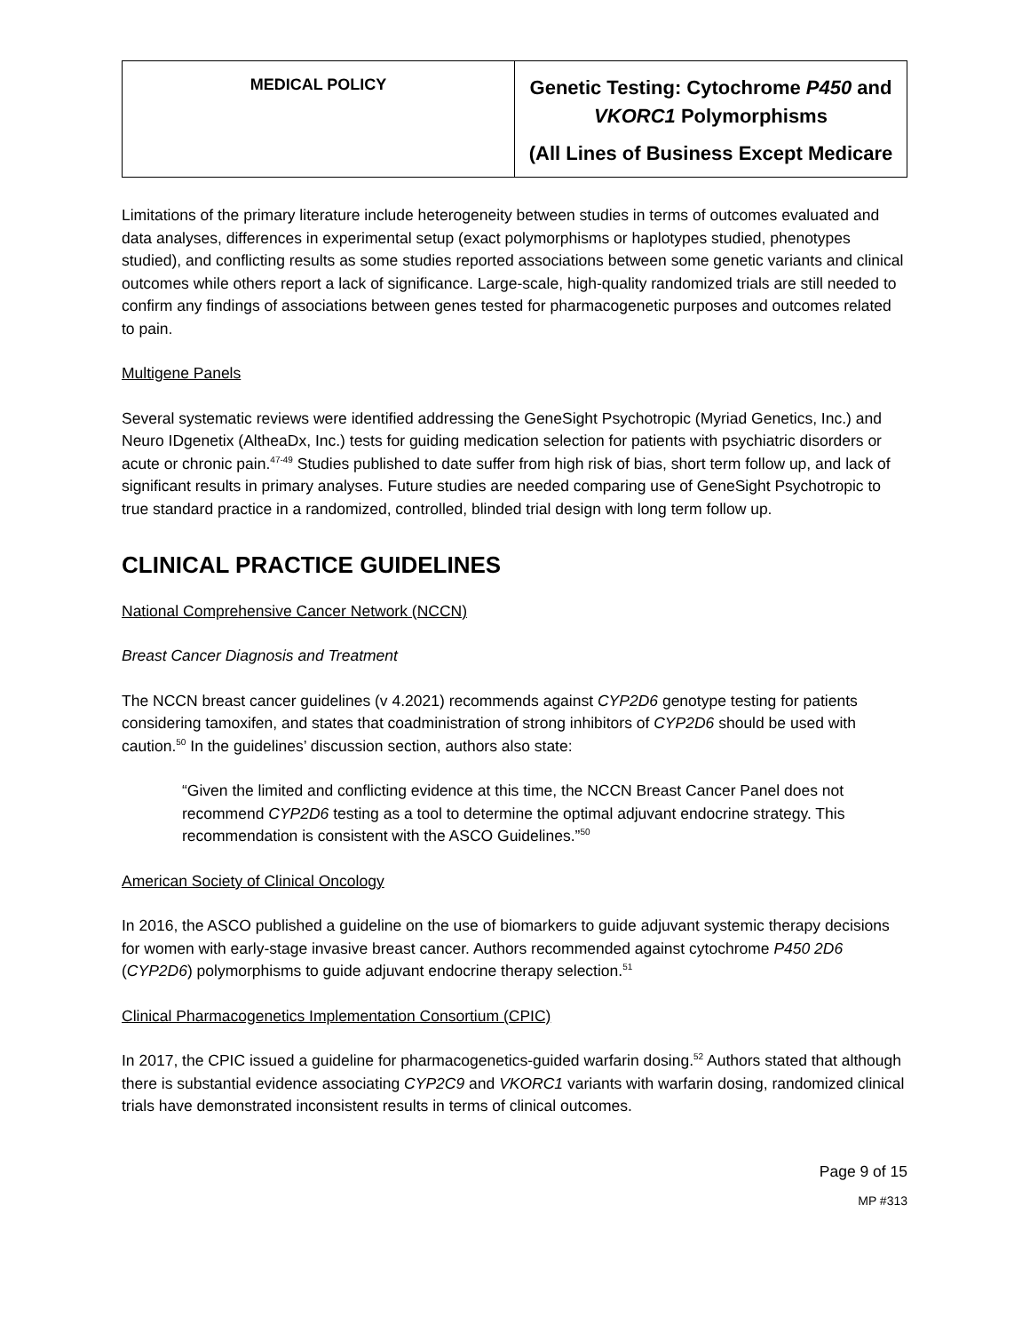| MEDICAL POLICY | Genetic Testing: Cytochrome P450 and VKORC1 Polymorphisms (All Lines of Business Except Medicare |
Limitations of the primary literature include heterogeneity between studies in terms of outcomes evaluated and data analyses, differences in experimental setup (exact polymorphisms or haplotypes studied, phenotypes studied), and conflicting results as some studies reported associations between some genetic variants and clinical outcomes while others report a lack of significance. Large-scale, high-quality randomized trials are still needed to confirm any findings of associations between genes tested for pharmacogenetic purposes and outcomes related to pain.
Multigene Panels
Several systematic reviews were identified addressing the GeneSight Psychotropic (Myriad Genetics, Inc.) and Neuro IDgenetix (AltheaDx, Inc.) tests for guiding medication selection for patients with psychiatric disorders or acute or chronic pain.<sup>47-49</sup> Studies published to date suffer from high risk of bias, short term follow up, and lack of significant results in primary analyses. Future studies are needed comparing use of GeneSight Psychotropic to true standard practice in a randomized, controlled, blinded trial design with long term follow up.
CLINICAL PRACTICE GUIDELINES
National Comprehensive Cancer Network (NCCN)
Breast Cancer Diagnosis and Treatment
The NCCN breast cancer guidelines (v 4.2021) recommends against CYP2D6 genotype testing for patients considering tamoxifen, and states that coadministration of strong inhibitors of CYP2D6 should be used with caution.<sup>50</sup> In the guidelines’ discussion section, authors also state:
“Given the limited and conflicting evidence at this time, the NCCN Breast Cancer Panel does not recommend CYP2D6 testing as a tool to determine the optimal adjuvant endocrine strategy. This recommendation is consistent with the ASCO Guidelines.”<sup>50</sup>
American Society of Clinical Oncology
In 2016, the ASCO published a guideline on the use of biomarkers to guide adjuvant systemic therapy decisions for women with early-stage invasive breast cancer. Authors recommended against cytochrome P450 2D6 (CYP2D6) polymorphisms to guide adjuvant endocrine therapy selection.<sup>51</sup>
Clinical Pharmacogenetics Implementation Consortium (CPIC)
In 2017, the CPIC issued a guideline for pharmacogenetics-guided warfarin dosing.<sup>52</sup> Authors stated that although there is substantial evidence associating CYP2C9 and VKORC1 variants with warfarin dosing, randomized clinical trials have demonstrated inconsistent results in terms of clinical outcomes.
Page 9 of 15
MP #313